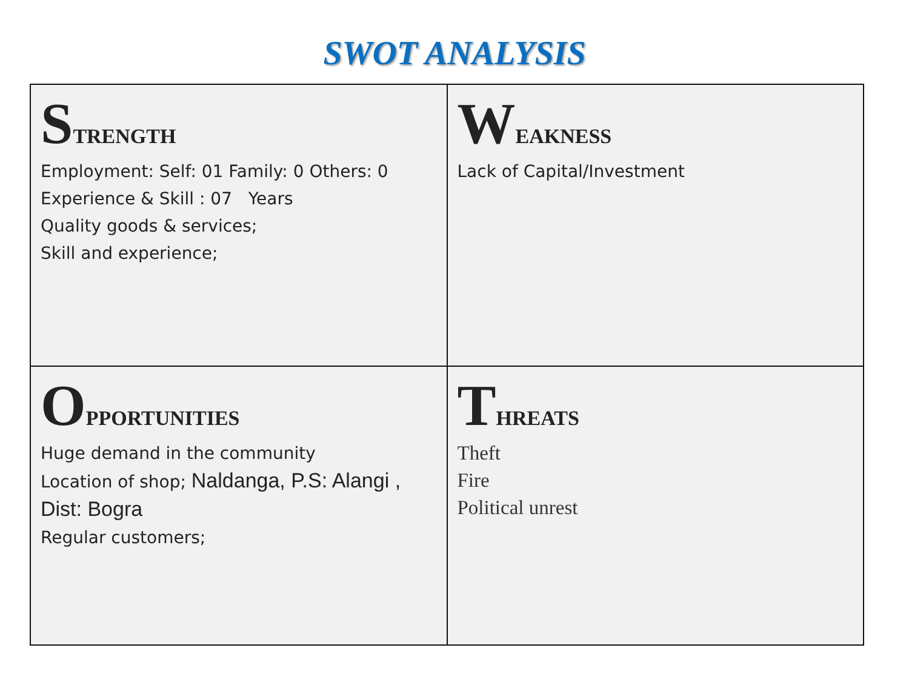SWOT ANALYSIS
| S TRENGTH Employment: Self: 01 Family: 0 Others: 0 Experience & Skill : 07 Years Quality goods & services; Skill and experience; | W EAKNESS Lack of Capital/Investment |
| O PPORTUNITIES Huge demand in the community Location of shop; Naldanga, P.S: Alangi , Dist: Bogra Regular customers; | T HREATS Theft Fire Political unrest |